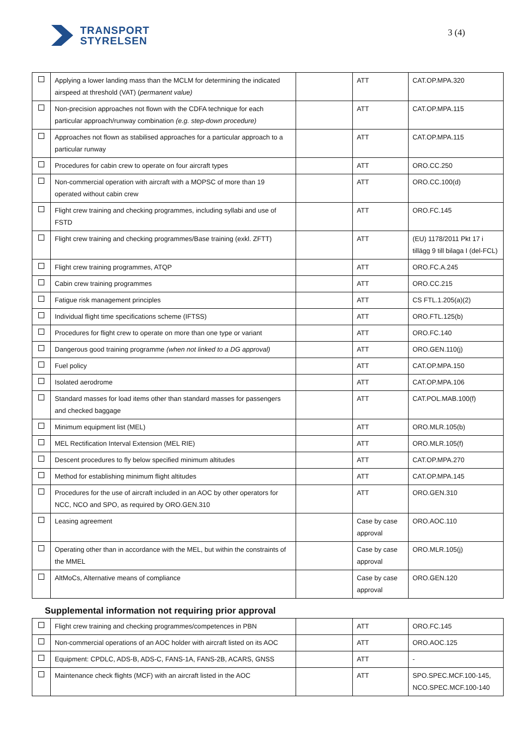TRANSPORT
STYRELSEN
3 (4)
| | Applying a lower landing mass than the MCLM for determining the indicated airspeed at threshold (VAT) ( permanent value) | | ATT | CAT.OP.MPA.320 |
| | Non-precision approaches not flown with the CDFA technique for each particular approach/runway combination (e.g. step-down procedure) | | ATT | CAT.OP.MPA.115 |
| | Approaches not flown as stabilised approaches for a particular approach to a particular runway | | ATT | CAT.OP.MPA.115 |
| | Procedures for cabin crew to operate on four aircraft types | | ATT | ORO.CC.250 |
| | Non-commercial operation with aircraft with a MOPSC of more than 19 operated without cabin crew | | ATT | ORO.CC.100(d) |
| | Flight crew training and checking programmes, including syllabi and use of FSTD | | ATT | ORO.FC.145 |
| | Flight crew training and checking programmes/Base training (exkl. ZFTT) | | ATT | (EU) 1178/2011 Pkt 17 i tillägg 9 till bilaga I (del-FCL) |
| | Flight crew training programmes, ATQP | | ATT | ORO.FC.A.245 |
| | Cabin crew training programmes | | ATT | ORO.CC.215 |
| | Fatigue risk management principles | | ATT | CS FTL.1.205(a)(2) |
| | Individual flight time specifications scheme (IFTSS) | | ATT | ORO.FTL.125(b) |
| | Procedures for flight crew to operate on more than one type or variant | | ATT | ORO.FC.140 |
| | Dangerous good training programme (when not linked to a DG approval) | | ATT | ORO.GEN.110(j) |
| | Fuel policy | | ATT | CAT.OP.MPA.150 |
| | Isolated aerodrome | | ATT | CAT.OP.MPA.106 |
| | Standard masses for load items other than standard masses for passengers and checked baggage | | ATT | CAT.POL.MAB.100(f) |
| | Minimum equipment list (MEL) | | ATT | ORO.MLR.105(b) |
| | MEL Rectification Interval Extension (MEL RIE) | | ATT | ORO.MLR.105(f) |
| | Descent procedures to fly below specified minimum altitudes | | ATT | CAT.OP.MPA.270 |
| | Method for establishing minimum flight altitudes | | ATT | CAT.OP.MPA.145 |
| | Procedures for the use of aircraft included in an AOC by other operators for NCC, NCO and SPO, as required by ORO.GEN.310 | | ATT | ORO.GEN.310 |
| | Leasing agreement | | Case by case approval | ORO.AOC.110 |
| | Operating other than in accordance with the MEL, but within the constraints of the MMEL | | Case by case approval | ORO.MLR.105(j) |
| | AltMoCs, Alternative means of compliance | | Case by case approval | ORO.GEN.120 |
Supplemental information not requiring prior approval
| | Flight crew training and checking programmes/competences in PBN | | ATT | ORO.FC.145 |
| | Non-commercial operations of an AOC holder with aircraft listed on its AOC | | ATT | ORO.AOC.125 |
| | Equipment: CPDLC, ADS-B, ADS-C, FANS-1A, FANS-2B, ACARS, GNSS | | ATT | - |
| | Maintenance check flights (MCF) with an aircraft listed in the AOC | | ATT | SPO.SPEC.MCF.100-145, NCO.SPEC.MCF.100-140 |